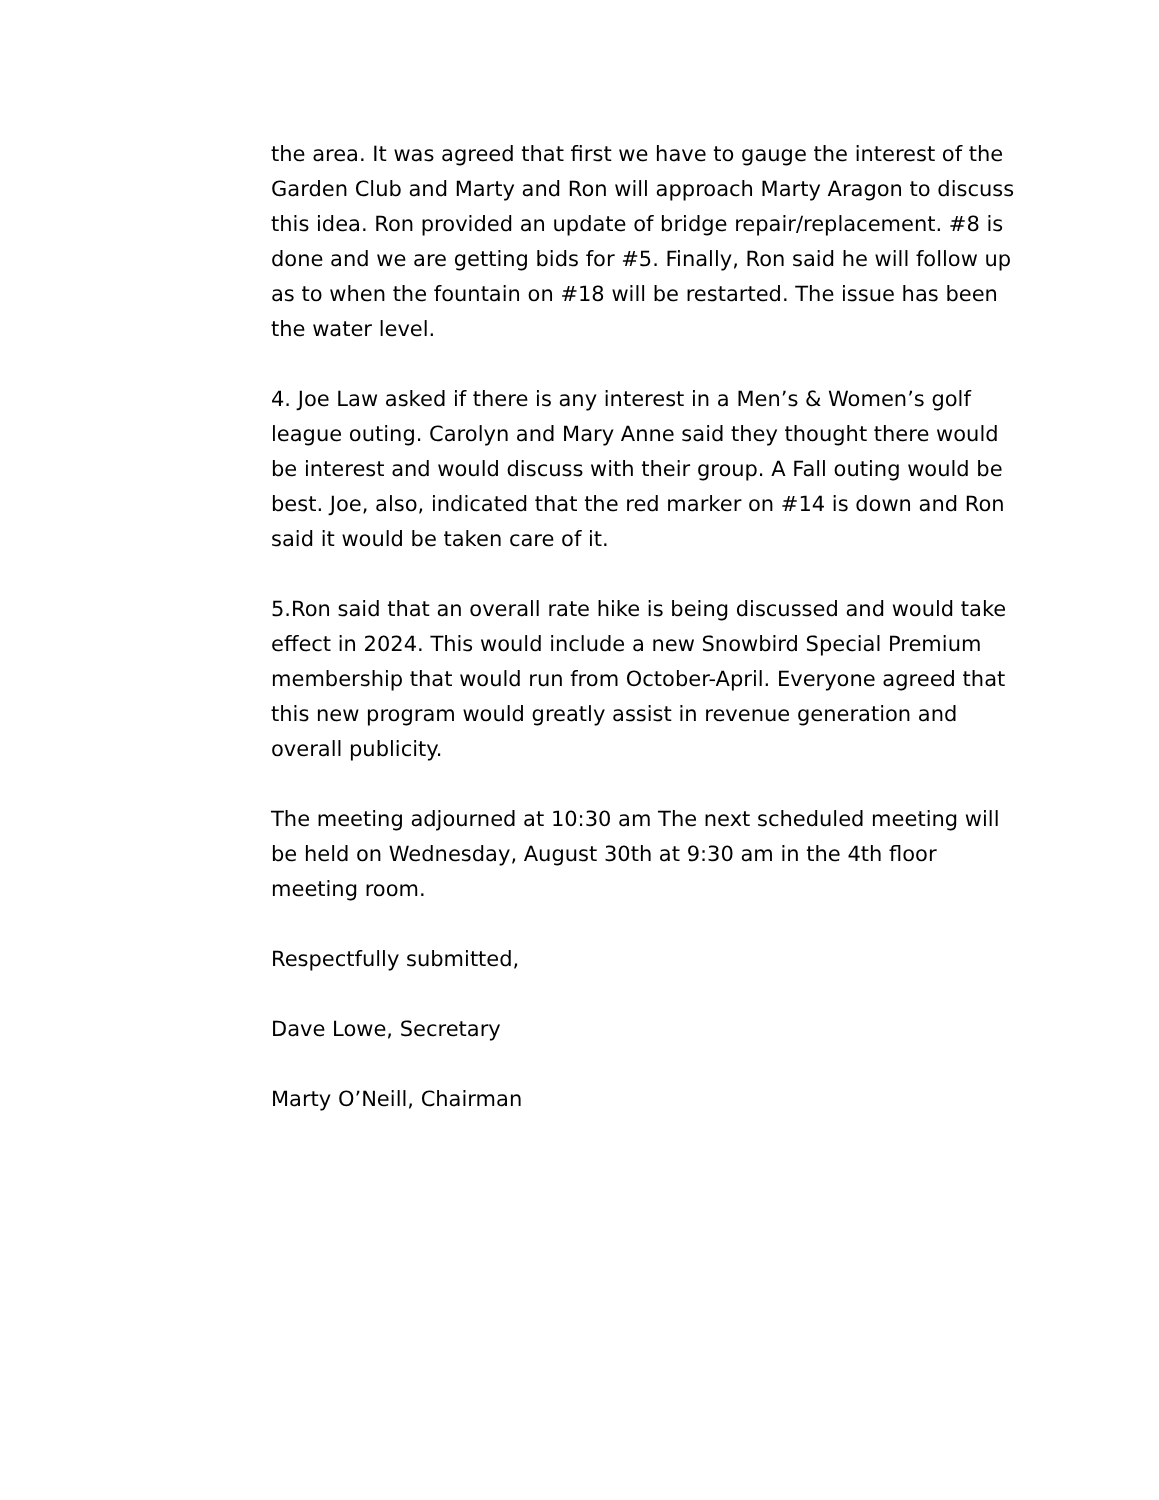the area. It was agreed that first we have to gauge the interest of the Garden Club and Marty and Ron will approach Marty Aragon to discuss this idea. Ron provided an update of bridge repair/replacement. #8 is done and we are getting bids for #5. Finally, Ron said he will follow up as to when the fountain on #18 will be restarted. The issue has been the water level.
4. Joe Law asked if there is any interest in a Men’s & Women’s golf league outing. Carolyn and Mary Anne said they thought there would be interest and would discuss with their group. A Fall outing would be best. Joe, also, indicated that the red marker on #14 is down and Ron said it would be taken care of it.
5.Ron said that an overall rate hike is being discussed and would take effect in 2024. This would include a new Snowbird Special Premium membership that would run from October-April. Everyone agreed that this new program would greatly assist in revenue generation and overall publicity.
The meeting adjourned at 10:30 am The next scheduled meeting will be held on Wednesday, August 30th at 9:30 am in the 4th floor meeting room.
Respectfully submitted,
Dave Lowe, Secretary
Marty O’Neill, Chairman